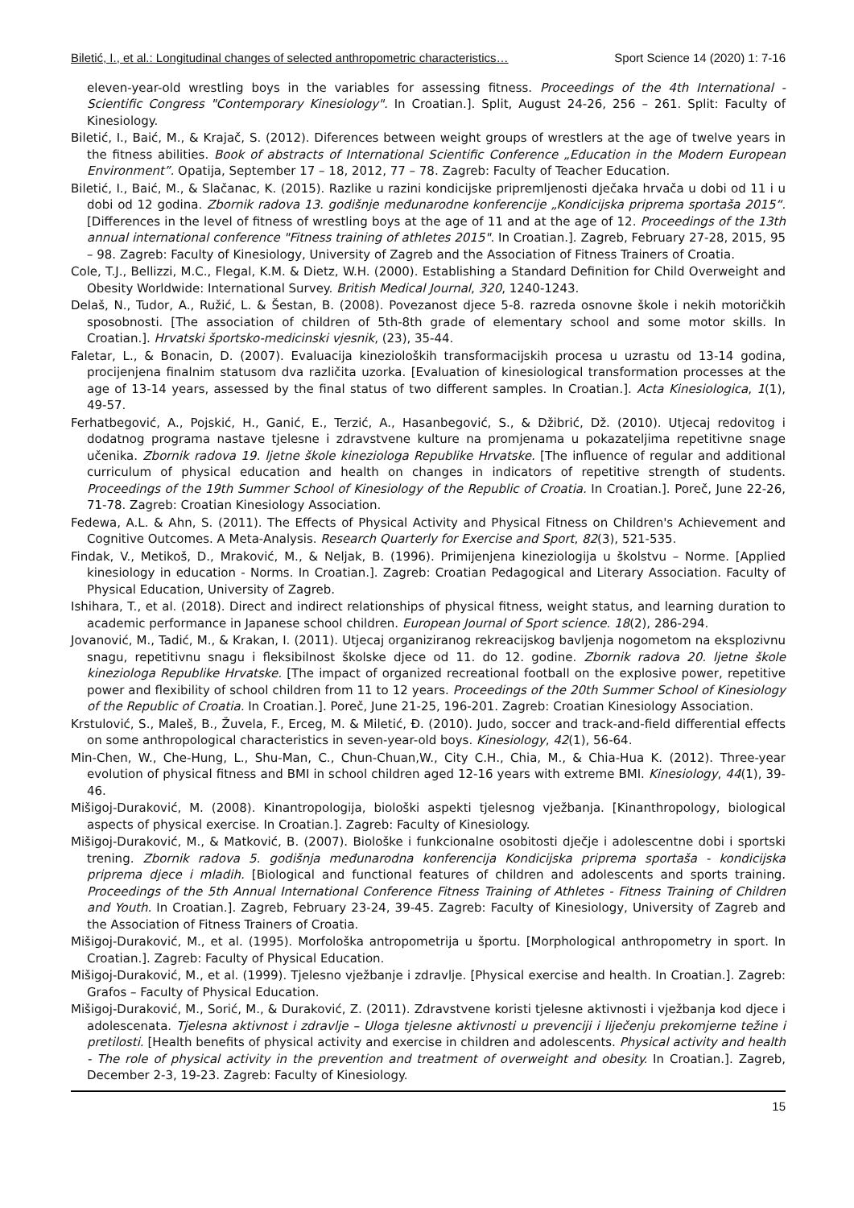Biletić, I., et al.: Longitudinal changes of selected anthropometric characteristics… Sport Science 14 (2020) 1: 7-16
eleven-year-old wrestling boys in the variables for assessing fitness. Proceedings of the 4th International - Scientific Congress "Contemporary Kinesiology". In Croatian.]. Split, August 24-26, 256 – 261. Split: Faculty of Kinesiology.
Biletić, I., Baić, M., & Krajač, S. (2012). Diferences between weight groups of wrestlers at the age of twelve years in the fitness abilities. Book of abstracts of International Scientific Conference „Education in the Modern European Environment”. Opatija, September 17 – 18, 2012, 77 – 78. Zagreb: Faculty of Teacher Education.
Biletić, I., Baić, M., & Slačanac, K. (2015). Razlike u razini kondicijske pripremljenosti dječaka hrvača u dobi od 11 i u dobi od 12 godina. Zbornik radova 13. godišnje međunarodne konferencije „Kondicijska priprema sportaša 2015“. [Differences in the level of fitness of wrestling boys at the age of 11 and at the age of 12. Proceedings of the 13th annual international conference "Fitness training of athletes 2015". In Croatian.]. Zagreb, February 27-28, 2015, 95 – 98. Zagreb: Faculty of Kinesiology, University of Zagreb and the Association of Fitness Trainers of Croatia.
Cole, T.J., Bellizzi, M.C., Flegal, K.M. & Dietz, W.H. (2000). Establishing a Standard Definition for Child Overweight and Obesity Worldwide: International Survey. British Medical Journal, 320, 1240-1243.
Delaš, N., Tudor, A., Ružić, L. & Šestan, B. (2008). Povezanost djece 5-8. razreda osnovne škole i nekih motoričkih sposobnosti. [The association of children of 5th-8th grade of elementary school and some motor skills. In Croatian.]. Hrvatski športsko-medicinski vjesnik, (23), 35-44.
Faletar, L., & Bonacin, D. (2007). Evaluacija kinezioloških transformacijskih procesa u uzrastu od 13-14 godina, procijenjena finalnim statusom dva različita uzorka. [Evaluation of kinesiological transformation processes at the age of 13-14 years, assessed by the final status of two different samples. In Croatian.]. Acta Kinesiologica, 1(1), 49-57.
Ferhatbegović, A., Pojskić, H., Ganić, E., Terzić, A., Hasanbegović, S., & Džibrić, Dž. (2010). Utjecaj redovitog i dodatnog programa nastave tjelesne i zdravstvene kulture na promjenama u pokazateljima repetitivne snage učenika. Zbornik radova 19. ljetne škole kineziologa Republike Hrvatske. [The influence of regular and additional curriculum of physical education and health on changes in indicators of repetitive strength of students. Proceedings of the 19th Summer School of Kinesiology of the Republic of Croatia. In Croatian.]. Poreč, June 22-26, 71-78. Zagreb: Croatian Kinesiology Association.
Fedewa, A.L. & Ahn, S. (2011). The Effects of Physical Activity and Physical Fitness on Children's Achievement and Cognitive Outcomes. A Meta-Analysis. Research Quarterly for Exercise and Sport, 82(3), 521-535.
Findak, V., Metikoš, D., Mraković, M., & Neljak, B. (1996). Primijenjena kineziologija u školstvu – Norme. [Applied kinesiology in education - Norms. In Croatian.]. Zagreb: Croatian Pedagogical and Literary Association. Faculty of Physical Education, University of Zagreb.
Ishihara, T., et al. (2018). Direct and indirect relationships of physical fitness, weight status, and learning duration to academic performance in Japanese school children. European Journal of Sport science. 18(2), 286-294.
Jovanović, M., Tadić, M., & Krakan, I. (2011). Utjecaj organiziranog rekreacijskog bavljenja nogometom na eksplozivnu snagu, repetitivnu snagu i fleksibilnost školske djece od 11. do 12. godine. Zbornik radova 20. ljetne škole kineziologa Republike Hrvatske. [The impact of organized recreational football on the explosive power, repetitive power and flexibility of school children from 11 to 12 years. Proceedings of the 20th Summer School of Kinesiology of the Republic of Croatia. In Croatian.]. Poreč, June 21-25, 196-201. Zagreb: Croatian Kinesiology Association.
Krstulović, S., Maleš, B., Žuvela, F., Erceg, M. & Miletić, Đ. (2010). Judo, soccer and track-and-field differential effects on some anthropological characteristics in seven-year-old boys. Kinesiology, 42(1), 56-64.
Min-Chen, W., Che-Hung, L., Shu-Man, C., Chun-Chuan,W., City C.H., Chia, M., & Chia-Hua K. (2012). Three-year evolution of physical fitness and BMI in school children aged 12-16 years with extreme BMI. Kinesiology, 44(1), 39-46.
Mišigoj-Duraković, M. (2008). Kinantropologija, biološki aspekti tjelesnog vježbanja. [Kinanthropology, biological aspects of physical exercise. In Croatian.]. Zagreb: Faculty of Kinesiology.
Mišigoj-Duraković, M., & Matković, B. (2007). Biološke i funkcionalne osobitosti dječje i adolescentne dobi i sportski trening. Zbornik radova 5. godišnja međunarodna konferencija Kondicijska priprema sportaša - kondicijska priprema djece i mladih. [Biological and functional features of children and adolescents and sports training. Proceedings of the 5th Annual International Conference Fitness Training of Athletes - Fitness Training of Children and Youth. In Croatian.]. Zagreb, February 23-24, 39-45. Zagreb: Faculty of Kinesiology, University of Zagreb and the Association of Fitness Trainers of Croatia.
Mišigoj-Duraković, M., et al. (1995). Morfološka antropometrija u športu. [Morphological anthropometry in sport. In Croatian.]. Zagreb: Faculty of Physical Education.
Mišigoj-Duraković, M., et al. (1999). Tjelesno vježbanje i zdravlje. [Physical exercise and health. In Croatian.]. Zagreb: Grafos – Faculty of Physical Education.
Mišigoj-Duraković, M., Sorić, M., & Duraković, Z. (2011). Zdravstvene koristi tjelesne aktivnosti i vježbanja kod djece i adolescenata. Tjelesna aktivnost i zdravlje – Uloga tjelesne aktivnosti u prevenciji i liječenju prekomjerne težine i pretilosti. [Health benefits of physical activity and exercise in children and adolescents. Physical activity and health - The role of physical activity in the prevention and treatment of overweight and obesity. In Croatian.]. Zagreb, December 2-3, 19-23. Zagreb: Faculty of Kinesiology.
15